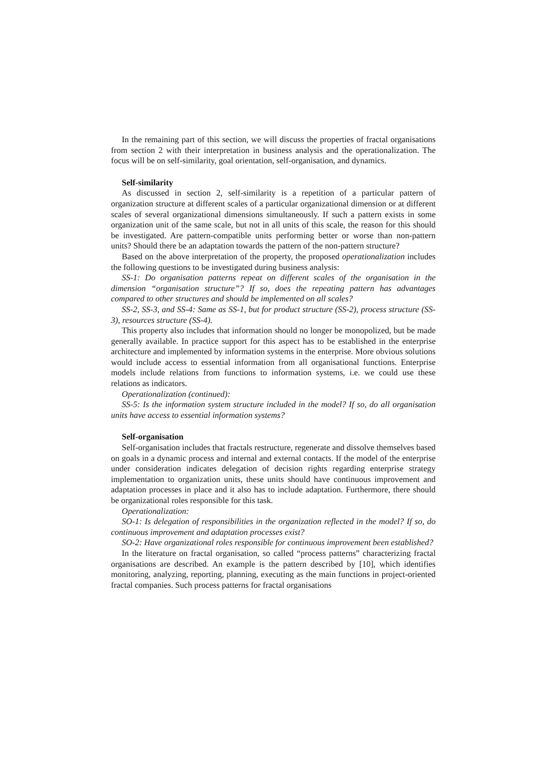In the remaining part of this section, we will discuss the properties of fractal organisations from section 2 with their interpretation in business analysis and the operationalization. The focus will be on self-similarity, goal orientation, self-organisation, and dynamics.
Self-similarity
As discussed in section 2, self-similarity is a repetition of a particular pattern of organization structure at different scales of a particular organizational dimension or at different scales of several organizational dimensions simultaneously. If such a pattern exists in some organization unit of the same scale, but not in all units of this scale, the reason for this should be investigated. Are pattern-compatible units performing better or worse than non-pattern units? Should there be an adaptation towards the pattern of the non-pattern structure?
Based on the above interpretation of the property, the proposed operationalization includes the following questions to be investigated during business analysis:
SS-1: Do organisation patterns repeat on different scales of the organisation in the dimension “organisation structure”? If so, does the repeating pattern has advantages compared to other structures and should be implemented on all scales?
SS-2, SS-3, and SS-4: Same as SS-1, but for product structure (SS-2), process structure (SS-3), resources structure (SS-4).
This property also includes that information should no longer be monopolized, but be made generally available. In practice support for this aspect has to be established in the enterprise architecture and implemented by information systems in the enterprise. More obvious solutions would include access to essential information from all organisational functions. Enterprise models include relations from functions to information systems, i.e. we could use these relations as indicators.
Operationalization (continued):
SS-5: Is the information system structure included in the model? If so, do all organisation units have access to essential information systems?
Self-organisation
Self-organisation includes that fractals restructure, regenerate and dissolve themselves based on goals in a dynamic process and internal and external contacts. If the model of the enterprise under consideration indicates delegation of decision rights regarding enterprise strategy implementation to organization units, these units should have continuous improvement and adaptation processes in place and it also has to include adaptation. Furthermore, there should be organizational roles responsible for this task.
Operationalization:
SO-1: Is delegation of responsibilities in the organization reflected in the model? If so, do continuous improvement and adaptation processes exist?
SO-2: Have organizational roles responsible for continuous improvement been established?
In the literature on fractal organisation, so called “process patterns” characterizing fractal organisations are described. An example is the pattern described by [10], which identifies monitoring, analyzing, reporting, planning, executing as the main functions in project-oriented fractal companies. Such process patterns for fractal organisations